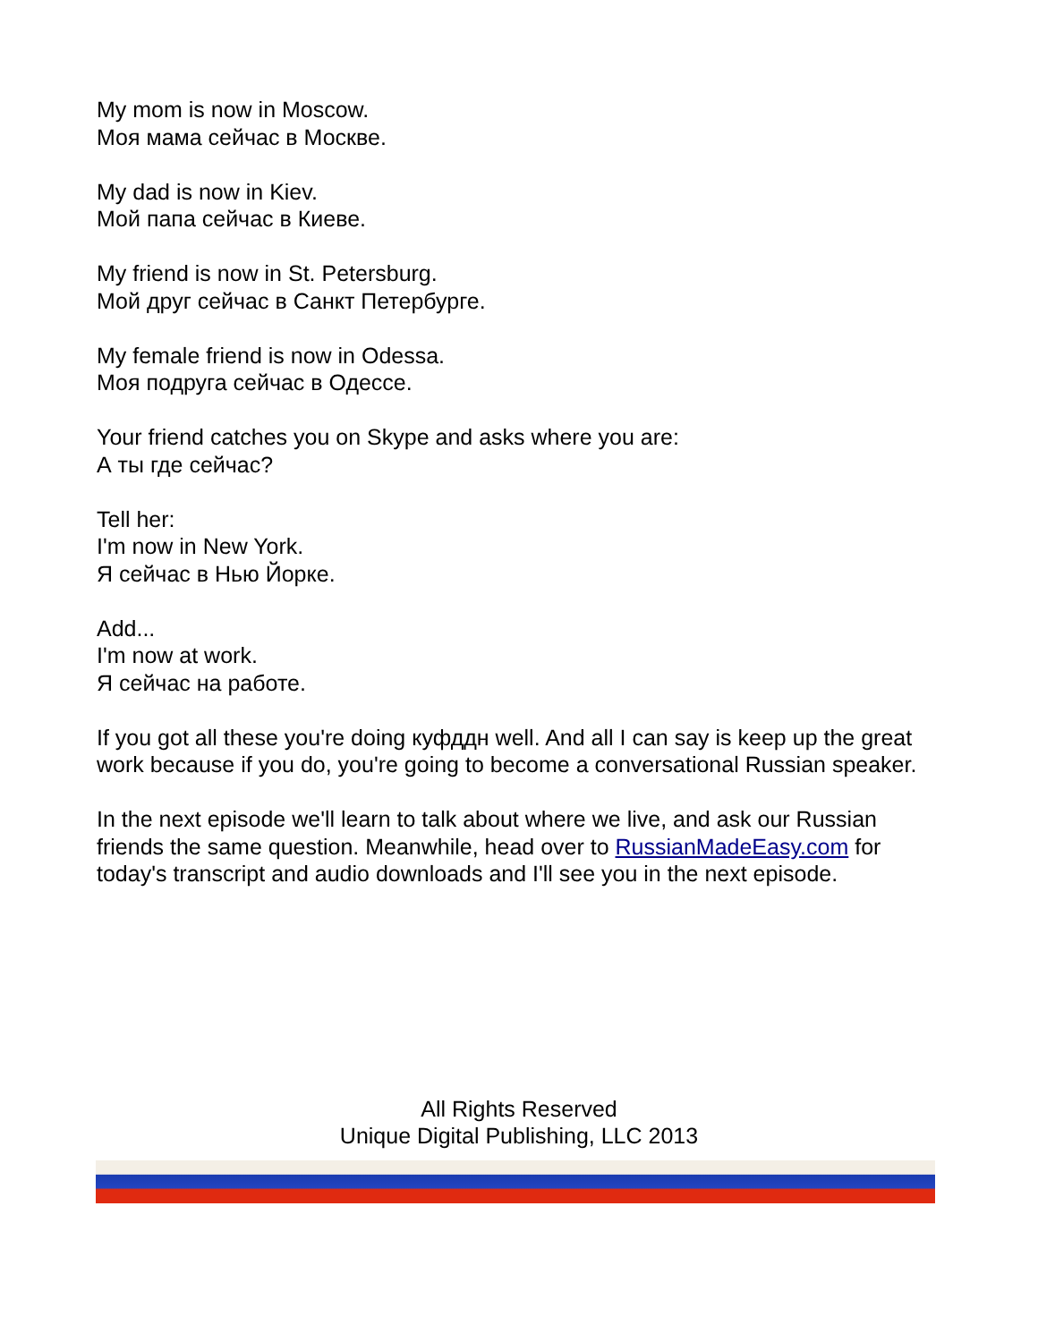My mom is now in Moscow.
Моя мама сейчас в Москве.
My dad is now in Kiev.
Мой папа сейчас в Киеве.
My friend is now in St. Petersburg.
Мой друг сейчас в Санкт Петербурге.
My female friend is now in Odessa.
Моя подруга сейчас в Одессе.
Your friend catches you on Skype and asks where you are:
А ты где сейчас?
Tell her:
I'm now in New York.
Я сейчас в Нью Йорке.
Add...
I'm now at work.
Я сейчас на работе.
If you got all these you're doing куфддн well. And all I can say is keep up the great work because if you do, you're going to become a conversational Russian speaker.
In the next episode we'll learn to talk about where we live, and ask our Russian friends the same question. Meanwhile, head over to RussianMadeEasy.com for today's transcript and audio downloads and I'll see you in the next episode.
All Rights Reserved
Unique Digital Publishing, LLC 2013